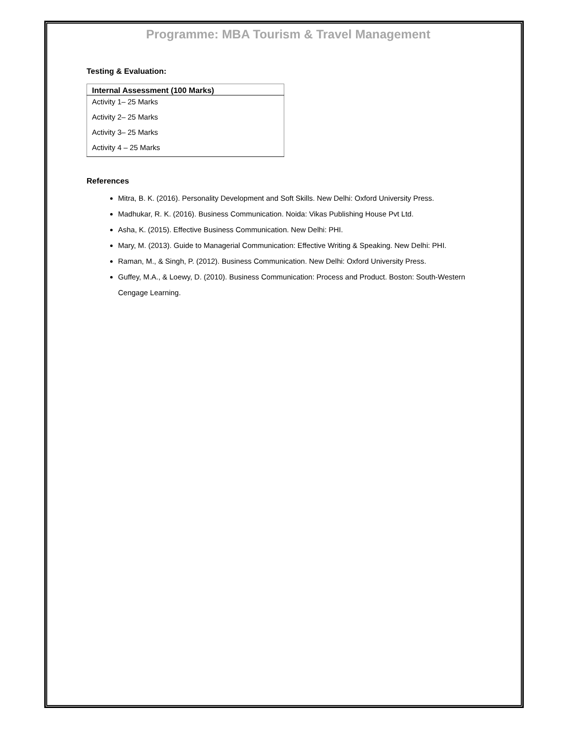Programme: MBA Tourism & Travel Management
Testing & Evaluation:
| Internal Assessment (100 Marks) |
| --- |
| Activity 1– 25 Marks |
| Activity 2– 25 Marks |
| Activity 3– 25 Marks |
| Activity 4 – 25 Marks |
References
Mitra, B. K. (2016). Personality Development and Soft Skills. New Delhi: Oxford University Press.
Madhukar, R. K. (2016). Business Communication. Noida: Vikas Publishing House Pvt Ltd.
Asha, K. (2015). Effective Business Communication. New Delhi: PHI.
Mary, M. (2013). Guide to Managerial Communication: Effective Writing & Speaking. New Delhi: PHI.
Raman, M., & Singh, P. (2012). Business Communication. New Delhi: Oxford University Press.
Guffey, M.A., & Loewy, D. (2010). Business Communication: Process and Product. Boston: South-Western Cengage Learning.